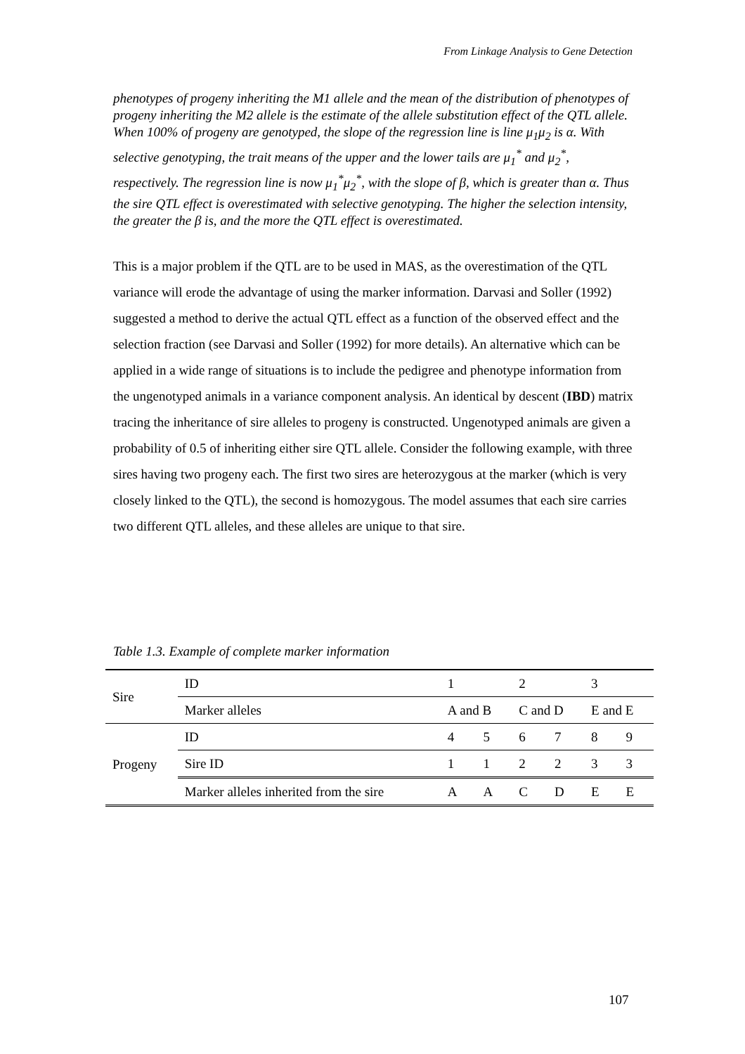From Linkage Analysis to Gene Detection
phenotypes of progeny inheriting the M1 allele and the mean of the distribution of phenotypes of progeny inheriting the M2 allele is the estimate of the allele substitution effect of the QTL allele. When 100% of progeny are genotyped, the slope of the regression line is line μ<sub>1</sub>μ<sub>2</sub> is α. With selective genotyping, the trait means of the upper and the lower tails are μ<sub>1</sub><sup>*</sup> and μ<sub>2</sub><sup>*</sup>, respectively. The regression line is now μ<sub>1</sub><sup>*</sup>μ<sub>2</sub><sup>*</sup>, with the slope of β, which is greater than α. Thus the sire QTL effect is overestimated with selective genotyping. The higher the selection intensity, the greater the β is, and the more the QTL effect is overestimated.
This is a major problem if the QTL are to be used in MAS, as the overestimation of the QTL variance will erode the advantage of using the marker information. Darvasi and Soller (1992) suggested a method to derive the actual QTL effect as a function of the observed effect and the selection fraction (see Darvasi and Soller (1992) for more details). An alternative which can be applied in a wide range of situations is to include the pedigree and phenotype information from the ungenotyped animals in a variance component analysis. An identical by descent (IBD) matrix tracing the inheritance of sire alleles to progeny is constructed. Ungenotyped animals are given a probability of 0.5 of inheriting either sire QTL allele. Consider the following example, with three sires having two progeny each. The first two sires are heterozygous at the marker (which is very closely linked to the QTL), the second is homozygous. The model assumes that each sire carries two different QTL alleles, and these alleles are unique to that sire.
Table 1.3. Example of complete marker information
| Sire | ID | 1 | | 2 | | 3 | |
| | Marker alleles | A and B | | C and D | | E and E | |
| Progeny | ID | 4 | 5 | 6 | 7 | 8 | 9 |
| | Sire ID | 1 | 1 | 2 | 2 | 3 | 3 |
| | Marker alleles inherited from the sire | A | A | C | D | E | E |
107